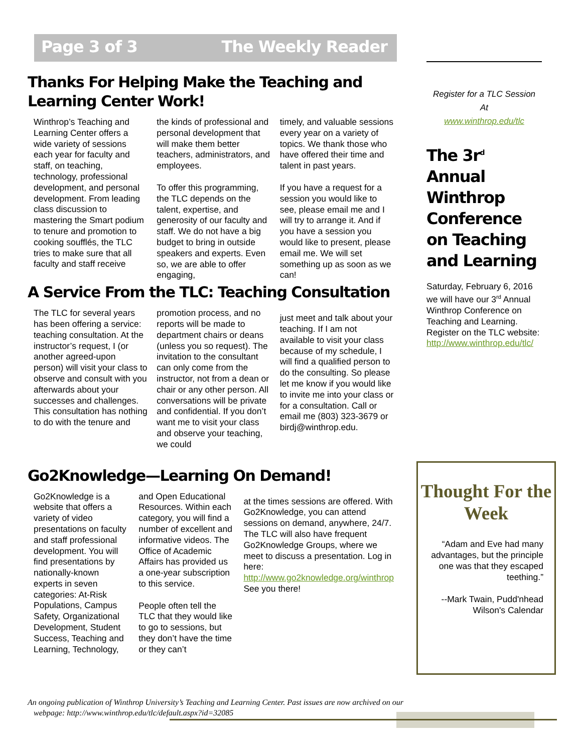Page 3 of 3 The Weekly Reader
Thanks For Helping Make the Teaching and Learning Center Work!
Winthrop’s Teaching and Learning Center offers a wide variety of sessions each year for faculty and staff, on teaching, technology, professional development, and personal development. From leading class discussion to mastering the Smart podium to tenure and promotion to cooking soufflés, the TLC tries to make sure that all faculty and staff receive
the kinds of professional and personal development that will make them better teachers, administrators, and employees.
To offer this programming, the TLC depends on the talent, expertise, and generosity of our faculty and staff. We do not have a big budget to bring in outside speakers and experts. Even so, we are able to offer engaging,
timely, and valuable sessions every year on a variety of topics. We thank those who have offered their time and talent in past years.
If you have a request for a session you would like to see, please email me and I will try to arrange it. And if you have a session you would like to present, please email me. We will set something up as soon as we can!
A Service From the TLC: Teaching Consultation
The TLC for several years has been offering a service: teaching consultation. At the instructor’s request, I (or another agreed-upon person) will visit your class to observe and consult with you afterwards about your successes and challenges. This consultation has nothing to do with the tenure and
promotion process, and no reports will be made to department chairs or deans (unless you so request). The invitation to the consultant can only come from the instructor, not from a dean or chair or any other person. All conversations will be private and confidential. If you don’t want me to visit your class and observe your teaching, we could
just meet and talk about your teaching. If I am not available to visit your class because of my schedule, I will find a qualified person to do the consulting. So please let me know if you would like to invite me into your class or for a consultation. Call or email me (803) 323-3679 or birdj@winthrop.edu.
Go2Knowledge—Learning On Demand!
Go2Knowledge is a website that offers a variety of video presentations on faculty and staff professional development. You will find presentations by nationally-known experts in seven categories: At-Risk Populations, Campus Safety, Organizational Development, Student Success, Teaching and Learning, Technology,
and Open Educational Resources. Within each category, you will find a number of excellent and informative videos. The Office of Academic Affairs has provided us a one-year subscription to this service.
People often tell the TLC that they would like to go to sessions, but they don’t have the time or they can’t
at the times sessions are offered. With Go2Knowledge, you can attend sessions on demand, anywhere, 24/7. The TLC will also have frequent Go2Knowledge Groups, where we meet to discuss a presentation. Log in here: http://www.go2knowledge.org/winthrop
See you there!
Register for a TLC Session
At
www.winthrop.edu/tlc
The 3r<sup>d</sup> Annual Winthrop Conference on Teaching and Learning
Saturday, February 6, 2016 we will have our 3<sup>rd</sup> Annual Winthrop Conference on Teaching and Learning. Register on the TLC website: http://www.winthrop.edu/tlc/
Thought For the Week
“Adam and Eve had many advantages, but the principle one was that they escaped teething.”
--Mark Twain, Pudd'nhead Wilson's Calendar
An ongoing publication of Winthrop University’s Teaching and Learning Center. Past issues are now archived on our
webpage: http://www.winthrop.edu/tlc/default.aspx?id=32085